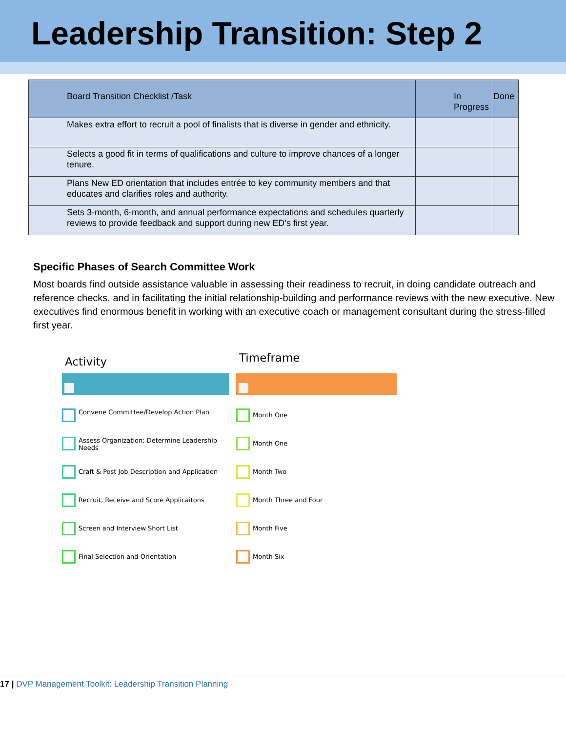Leadership Transition: Step 2
| Board Transition Checklist /Task | In Progress | Done |
| --- | --- | --- |
| Makes extra effort to recruit a pool of finalists that is diverse in gender and ethnicity. | | |
| Selects a good fit in terms of qualifications and culture to improve chances of a longer tenure. | | |
| Plans New ED orientation that includes entrée to key community members and that educates and clarifies roles and authority. | | |
| Sets 3-month, 6-month, and annual performance expectations and schedules quarterly reviews to provide feedback and support during new ED’s first year. | | |
Specific Phases of Search Committee Work
Most boards find outside assistance valuable in assessing their readiness to recruit, in doing candidate outreach and reference checks, and in facilitating the initial relationship-building and performance reviews with the new executive. New executives find enormous benefit in working with an executive coach or management consultant during the stress-filled first year.
Activity
Timeframe
Convene Committee/Develop Action Plan
Month One
Assess Organization; Determine Leadership Needs
Month One
Craft & Post Job Description and Application
Month Two
Recruit, Receive and Score Applicaitons
Month Three and Four
Screen and Interview Short List
Month Five
Final Selection and Orientation
Month Six
17 | DVP Management Toolkit: Leadership Transition Planning